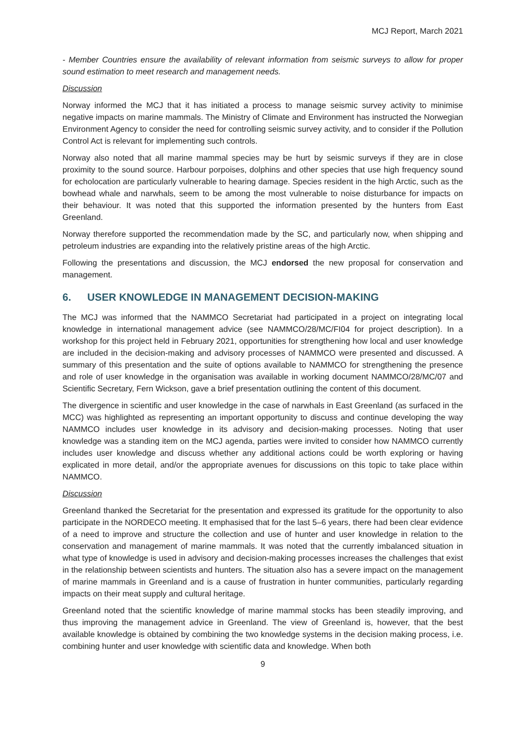MCJ Report, March 2021
- Member Countries ensure the availability of relevant information from seismic surveys to allow for proper sound estimation to meet research and management needs.
Discussion
Norway informed the MCJ that it has initiated a process to manage seismic survey activity to minimise negative impacts on marine mammals. The Ministry of Climate and Environment has instructed the Norwegian Environment Agency to consider the need for controlling seismic survey activity, and to consider if the Pollution Control Act is relevant for implementing such controls.
Norway also noted that all marine mammal species may be hurt by seismic surveys if they are in close proximity to the sound source. Harbour porpoises, dolphins and other species that use high frequency sound for echolocation are particularly vulnerable to hearing damage. Species resident in the high Arctic, such as the bowhead whale and narwhals, seem to be among the most vulnerable to noise disturbance for impacts on their behaviour. It was noted that this supported the information presented by the hunters from East Greenland.
Norway therefore supported the recommendation made by the SC, and particularly now, when shipping and petroleum industries are expanding into the relatively pristine areas of the high Arctic.
Following the presentations and discussion, the MCJ endorsed the new proposal for conservation and management.
6. USER KNOWLEDGE IN MANAGEMENT DECISION-MAKING
The MCJ was informed that the NAMMCO Secretariat had participated in a project on integrating local knowledge in international management advice (see NAMMCO/28/MC/FI04 for project description). In a workshop for this project held in February 2021, opportunities for strengthening how local and user knowledge are included in the decision-making and advisory processes of NAMMCO were presented and discussed. A summary of this presentation and the suite of options available to NAMMCO for strengthening the presence and role of user knowledge in the organisation was available in working document NAMMCO/28/MC/07 and Scientific Secretary, Fern Wickson, gave a brief presentation outlining the content of this document.
The divergence in scientific and user knowledge in the case of narwhals in East Greenland (as surfaced in the MCC) was highlighted as representing an important opportunity to discuss and continue developing the way NAMMCO includes user knowledge in its advisory and decision-making processes. Noting that user knowledge was a standing item on the MCJ agenda, parties were invited to consider how NAMMCO currently includes user knowledge and discuss whether any additional actions could be worth exploring or having explicated in more detail, and/or the appropriate avenues for discussions on this topic to take place within NAMMCO.
Discussion
Greenland thanked the Secretariat for the presentation and expressed its gratitude for the opportunity to also participate in the NORDECO meeting. It emphasised that for the last 5–6 years, there had been clear evidence of a need to improve and structure the collection and use of hunter and user knowledge in relation to the conservation and management of marine mammals. It was noted that the currently imbalanced situation in what type of knowledge is used in advisory and decision-making processes increases the challenges that exist in the relationship between scientists and hunters. The situation also has a severe impact on the management of marine mammals in Greenland and is a cause of frustration in hunter communities, particularly regarding impacts on their meat supply and cultural heritage.
Greenland noted that the scientific knowledge of marine mammal stocks has been steadily improving, and thus improving the management advice in Greenland. The view of Greenland is, however, that the best available knowledge is obtained by combining the two knowledge systems in the decision making process, i.e. combining hunter and user knowledge with scientific data and knowledge. When both
9